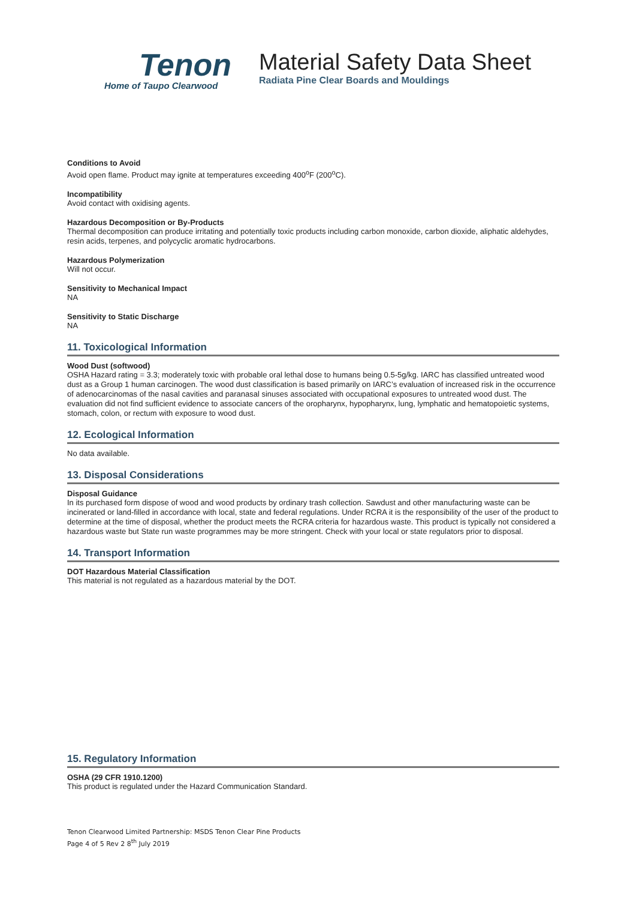Tenon
Home of Taupo Clearwood
Material Safety Data Sheet
Radiata Pine Clear Boards and Mouldings
Conditions to Avoid
Avoid open flame. Product may ignite at temperatures exceeding 400<sup>o</sup>F (200<sup>o</sup>C).
Incompatibility
Avoid contact with oxidising agents.
Hazardous Decomposition or By-Products
Thermal decomposition can produce irritating and potentially toxic products including carbon monoxide, carbon dioxide, aliphatic aldehydes, resin acids, terpenes, and polycyclic aromatic hydrocarbons.
Hazardous Polymerization
Will not occur.
Sensitivity to Mechanical Impact
NA
Sensitivity to Static Discharge
NA
11. Toxicological Information
Wood Dust (softwood)
OSHA Hazard rating = 3.3; moderately toxic with probable oral lethal dose to humans being 0.5-5g/kg. IARC has classified untreated wood dust as a Group 1 human carcinogen. The wood dust classification is based primarily on IARC’s evaluation of increased risk in the occurrence of adenocarcinomas of the nasal cavities and paranasal sinuses associated with occupational exposures to untreated wood dust. The evaluation did not find sufficient evidence to associate cancers of the oropharynx, hypopharynx, lung, lymphatic and hematopoietic systems, stomach, colon, or rectum with exposure to wood dust.
12. Ecological Information
No data available.
13. Disposal Considerations
Disposal Guidance
In its purchased form dispose of wood and wood products by ordinary trash collection. Sawdust and other manufacturing waste can be incinerated or land-filled in accordance with local, state and federal regulations. Under RCRA it is the responsibility of the user of the product to determine at the time of disposal, whether the product meets the RCRA criteria for hazardous waste. This product is typically not considered a hazardous waste but State run waste programmes may be more stringent. Check with your local or state regulators prior to disposal.
14. Transport Information
DOT Hazardous Material Classification
This material is not regulated as a hazardous material by the DOT.
15. Regulatory Information
OSHA (29 CFR 1910.1200)
This product is regulated under the Hazard Communication Standard.
Tenon Clearwood Limited Partnership: MSDS Tenon Clear Pine Products
Page 4 of 5 Rev 2 8<sup>th</sup> July 2019